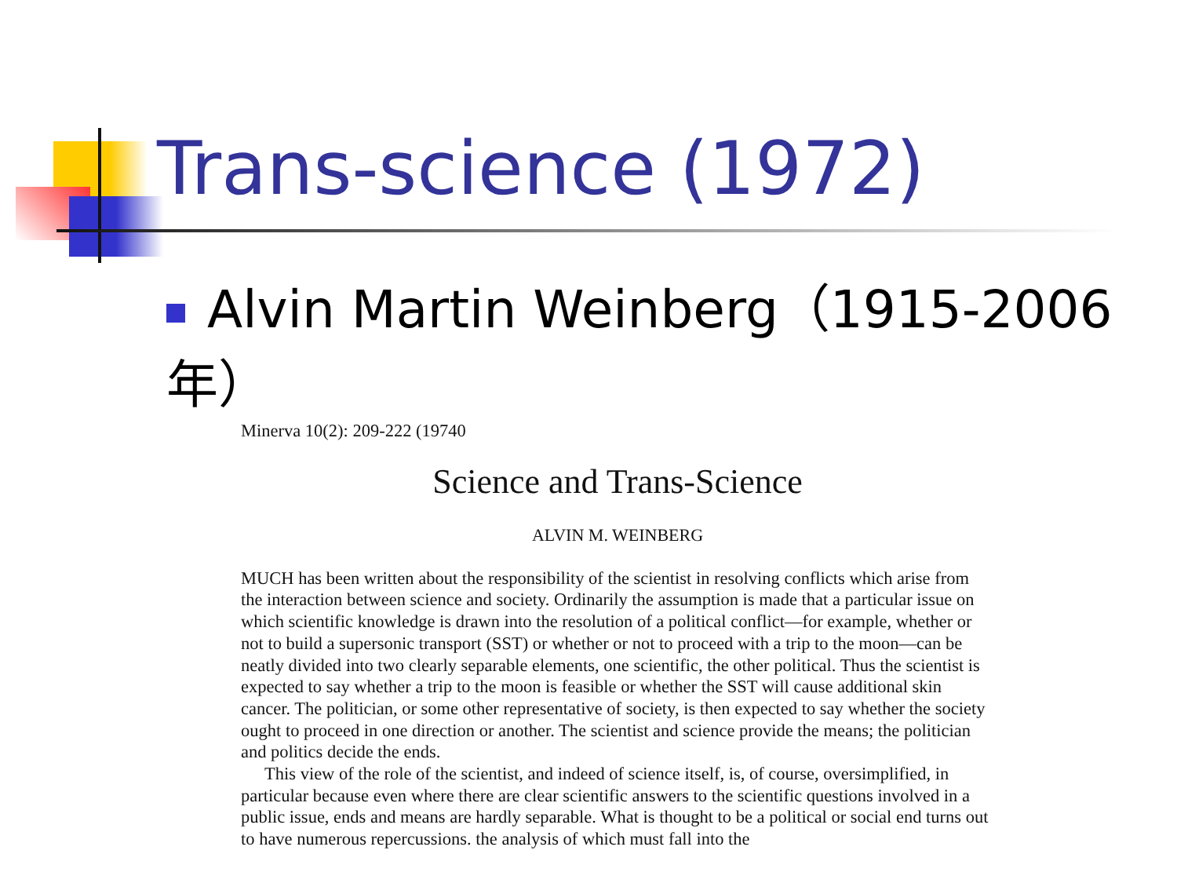Trans-science (1972)
Alvin Martin Weinberg（1915-2006年）
Minerva 10(2): 209-222 (19740
Science and Trans-Science
ALVIN M. WEINBERG
MUCH has been written about the responsibility of the scientist in resolving conflicts which arise from the interaction between science and society. Ordinarily the assumption is made that a particular issue on which scientific knowledge is drawn into the resolution of a political conflict—for example, whether or not to build a supersonic transport (SST) or whether or not to proceed with a trip to the moon—can be neatly divided into two clearly separable elements, one scientific, the other political. Thus the scientist is expected to say whether a trip to the moon is feasible or whether the SST will cause additional skin cancer. The politician, or some other representative of society, is then expected to say whether the society ought to proceed in one direction or another. The scientist and science provide the means; the politician and politics decide the ends.
This view of the role of the scientist, and indeed of science itself, is, of course, oversimplified, in particular because even where there are clear scientific answers to the scientific questions involved in a public issue, ends and means are hardly separable. What is thought to be a political or social end turns out to have numerous repercussions. the analysis of which must fall into the